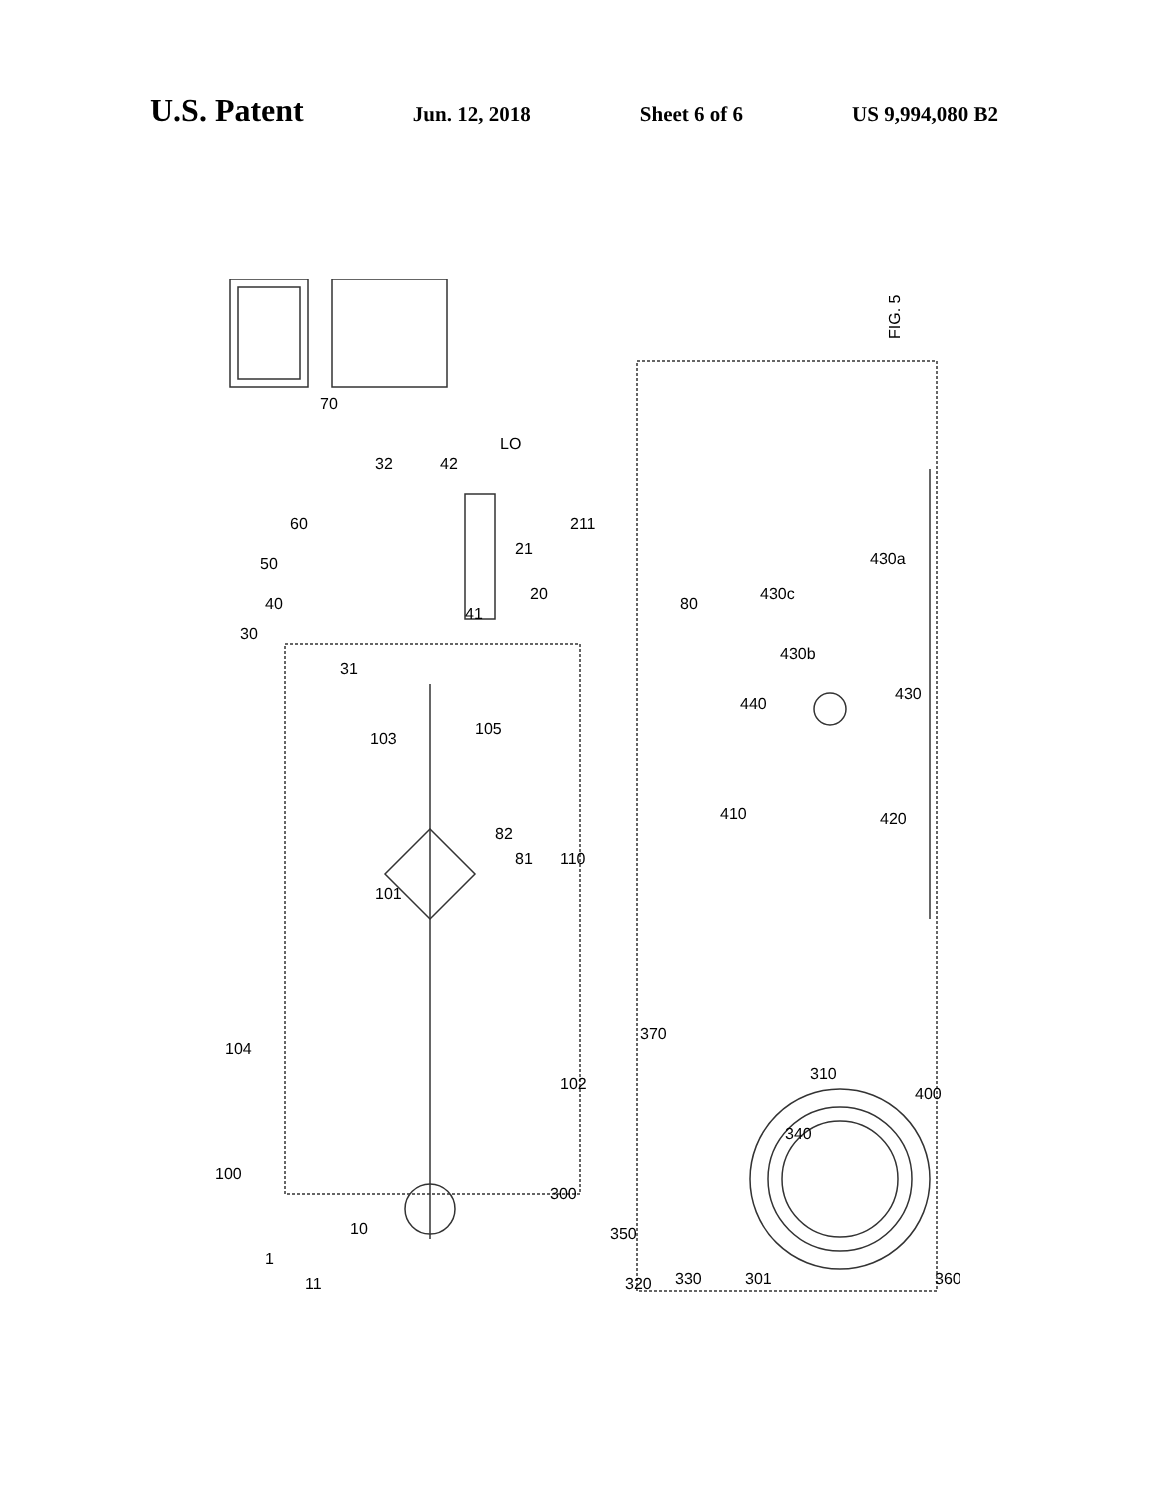U.S. Patent Jun. 12, 2018 Sheet 6 of 6 US 9,994,080 B2
FIG. 5
70
32
42
LO
60
50
40
30
31
41
21
20
211
80
430c
430a
430b
430
440
103
105
82
81
110
410
420
101
370
104
102
310
340
400
100
300
10
350
1
11
320
330
301
360